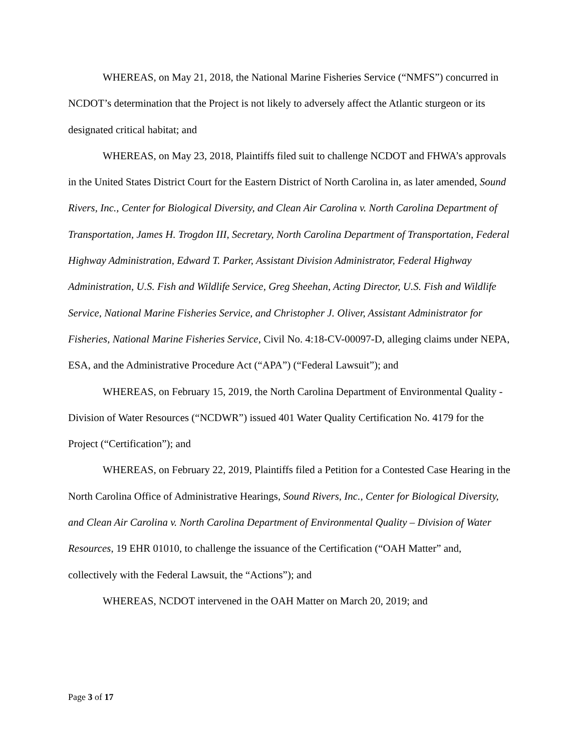WHEREAS, on May 21, 2018, the National Marine Fisheries Service (“NMFS”) concurred in NCDOT’s determination that the Project is not likely to adversely affect the Atlantic sturgeon or its designated critical habitat; and
WHEREAS, on May 23, 2018, Plaintiffs filed suit to challenge NCDOT and FHWA’s approvals in the United States District Court for the Eastern District of North Carolina in, as later amended, Sound Rivers, Inc., Center for Biological Diversity, and Clean Air Carolina v. North Carolina Department of Transportation, James H. Trogdon III, Secretary, North Carolina Department of Transportation, Federal Highway Administration, Edward T. Parker, Assistant Division Administrator, Federal Highway Administration, U.S. Fish and Wildlife Service, Greg Sheehan, Acting Director, U.S. Fish and Wildlife Service, National Marine Fisheries Service, and Christopher J. Oliver, Assistant Administrator for Fisheries, National Marine Fisheries Service, Civil No. 4:18-CV-00097-D, alleging claims under NEPA, ESA, and the Administrative Procedure Act (“APA”) (“Federal Lawsuit”); and
WHEREAS, on February 15, 2019, the North Carolina Department of Environmental Quality - Division of Water Resources (“NCDWR”) issued 401 Water Quality Certification No. 4179 for the Project (“Certification”); and
WHEREAS, on February 22, 2019, Plaintiffs filed a Petition for a Contested Case Hearing in the North Carolina Office of Administrative Hearings, Sound Rivers, Inc., Center for Biological Diversity, and Clean Air Carolina v. North Carolina Department of Environmental Quality – Division of Water Resources, 19 EHR 01010, to challenge the issuance of the Certification (“OAH Matter” and, collectively with the Federal Lawsuit, the “Actions”); and
WHEREAS, NCDOT intervened in the OAH Matter on March 20, 2019; and
Page 3 of 17